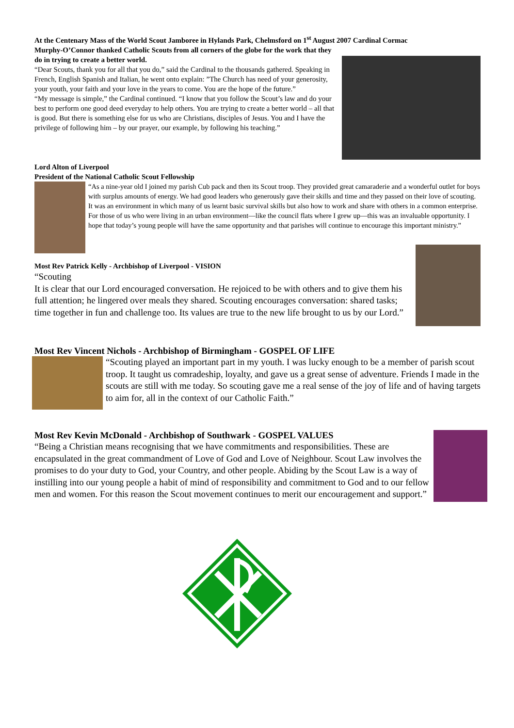At the Centenary Mass of the World Scout Jamboree in Hylands Park, Chelmsford on 1<sup>st</sup> August 2007 Cardinal Cormac
Murphy-O’Connor thanked Catholic Scouts from all corners of the globe for the work that they do in trying to create a better world.
“Dear Scouts, thank you for all that you do,” said the Cardinal to the thousands gathered. Speaking in French, English Spanish and Italian, he went onto explain: ”The Church has need of your generosity, your youth, your faith and your love in the years to come. You are the hope of the future.”
“My message is simple,” the Cardinal continued. “I know that you follow the Scout’s law and do your best to perform one good deed everyday to help others. You are trying to create a better world – all that is good. But there is something else for us who are Christians, disciples of Jesus. You and I have the privilege of following him – by our prayer, our example, by following his teaching.”
Lord Alton of Liverpool
President of the National Catholic Scout Fellowship
“As a nine-year old I joined my parish Cub pack and then its Scout troop. They provided great camaraderie and a wonderful outlet for boys with surplus amounts of energy. We had good leaders who generously gave their skills and time and they passed on their love of scouting. It was an environment in which many of us learnt basic survival skills but also how to work and share with others in a common enterprise. For those of us who were living in an urban environment—like the council flats where I grew up—this was an invaluable opportunity. I hope that today’s young people will have the same opportunity and that parishes will continue to encourage this important ministry.”
Most Rev Patrick Kelly - Archbishop of Liverpool - VISION
“Scouting
It is clear that our Lord encouraged conversation. He rejoiced to be with others and to give them his full attention; he lingered over meals they shared. Scouting encourages conversation: shared tasks; time together in fun and challenge too. Its values are true to the new life brought to us by our Lord.”
Most Rev Vincent Nichols - Archbishop of Birmingham - GOSPEL OF LIFE
“Scouting played an important part in my youth. I was lucky enough to be a member of parish scout troop. It taught us comradeship, loyalty, and gave us a great sense of adventure. Friends I made in the scouts are still with me today. So scouting gave me a real sense of the joy of life and of having targets to aim for, all in the context of our Catholic Faith.”
Most Rev Kevin McDonald - Archbishop of Southwark - GOSPEL VALUES
“Being a Christian means recognising that we have commitments and responsibilities. These are encapsulated in the great commandment of Love of God and Love of Neighbour. Scout Law involves the promises to do your duty to God, your Country, and other people. Abiding by the Scout Law is a way of instilling into our young people a habit of mind of responsibility and commitment to God and to our fellow men and women. For this reason the Scout movement continues to merit our encouragement and support.”